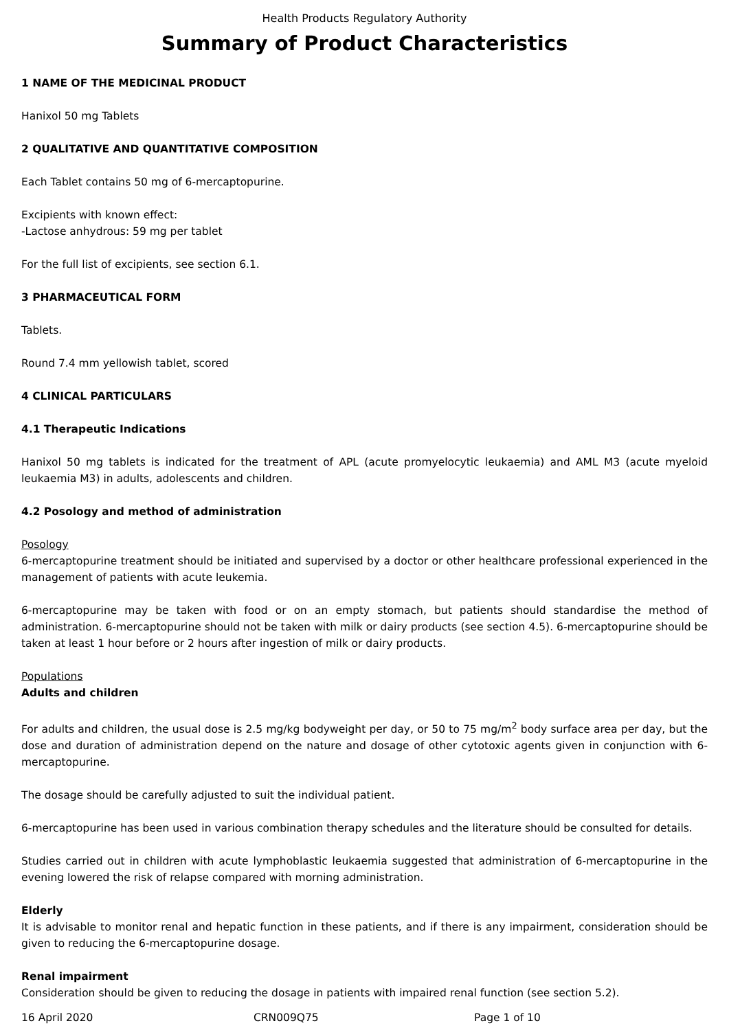Health Products Regulatory Authority
Summary of Product Characteristics
1 NAME OF THE MEDICINAL PRODUCT
Hanixol 50 mg Tablets
2 QUALITATIVE AND QUANTITATIVE COMPOSITION
Each Tablet contains 50 mg of 6-mercaptopurine.
Excipients with known effect:
-Lactose anhydrous: 59 mg per tablet
For the full list of excipients, see section 6.1.
3 PHARMACEUTICAL FORM
Tablets.
Round 7.4 mm yellowish tablet, scored
4 CLINICAL PARTICULARS
4.1 Therapeutic Indications
Hanixol 50 mg tablets is indicated for the treatment of APL (acute promyelocytic leukaemia) and AML M3 (acute myeloid leukaemia M3) in adults, adolescents and children.
4.2 Posology and method of administration
Posology
6-mercaptopurine treatment should be initiated and supervised by a doctor or other healthcare professional experienced in the management of patients with acute leukemia.
6-mercaptopurine may be taken with food or on an empty stomach, but patients should standardise the method of administration. 6-mercaptopurine should not be taken with milk or dairy products (see section 4.5). 6-mercaptopurine should be taken at least 1 hour before or 2 hours after ingestion of milk or dairy products.
Populations
Adults and children
For adults and children, the usual dose is 2.5 mg/kg bodyweight per day, or 50 to 75 mg/m<sup>2</sup> body surface area per day, but the dose and duration of administration depend on the nature and dosage of other cytotoxic agents given in conjunction with 6-mercaptopurine.
The dosage should be carefully adjusted to suit the individual patient.
6-mercaptopurine has been used in various combination therapy schedules and the literature should be consulted for details.
Studies carried out in children with acute lymphoblastic leukaemia suggested that administration of 6-mercaptopurine in the evening lowered the risk of relapse compared with morning administration.
Elderly
It is advisable to monitor renal and hepatic function in these patients, and if there is any impairment, consideration should be given to reducing the 6-mercaptopurine dosage.
Renal impairment
Consideration should be given to reducing the dosage in patients with impaired renal function (see section 5.2).
16 April 2020 CRN009Q75 Page 1 of 10